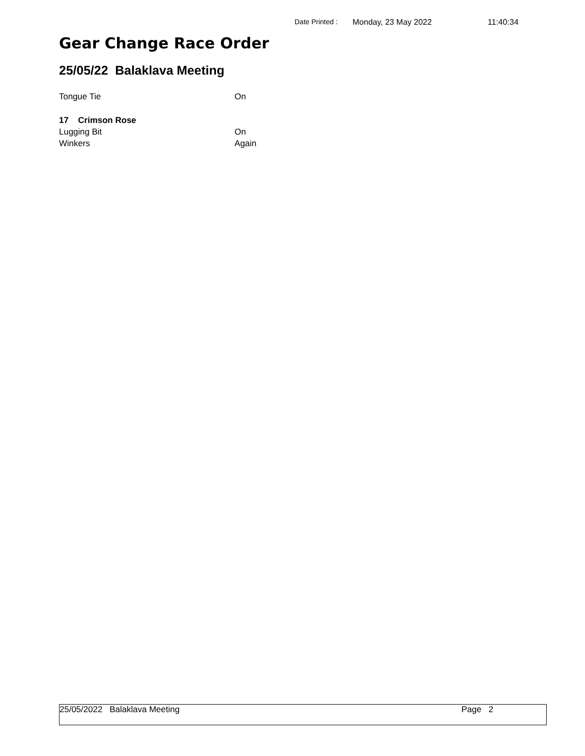Date Printed : Monday, 23 May 2022 11:40:34
Gear Change Race Order
25/05/22 Balaklava Meeting
Tongue Tie On
17 Crimson Rose
Lugging Bit On
Winkers Again
25/05/2022 Balaklava Meeting Page 2